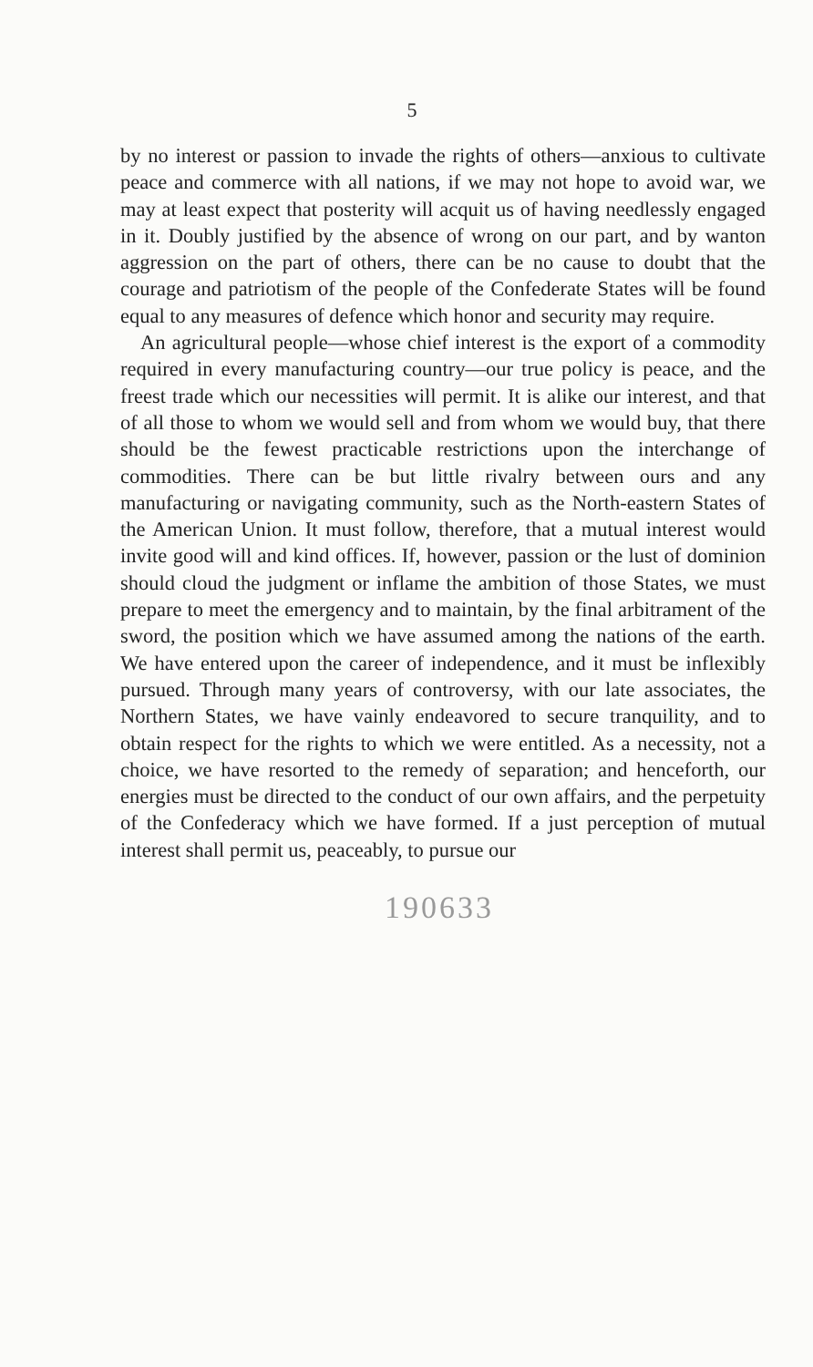5
by no interest or passion to invade the rights of others—anxious to cultivate peace and commerce with all nations, if we may not hope to avoid war, we may at least expect that posterity will acquit us of having needlessly engaged in it. Doubly justified by the absence of wrong on our part, and by wanton aggression on the part of others, there can be no cause to doubt that the courage and patriotism of the people of the Confederate States will be found equal to any measures of defence which honor and security may require.
An agricultural people—whose chief interest is the export of a commodity required in every manufacturing country—our true policy is peace, and the freest trade which our necessities will permit. It is alike our interest, and that of all those to whom we would sell and from whom we would buy, that there should be the fewest practicable restrictions upon the interchange of commodities. There can be but little rivalry between ours and any manufacturing or navigating community, such as the North-eastern States of the American Union. It must follow, therefore, that a mutual interest would invite good will and kind offices. If, however, passion or the lust of dominion should cloud the judgment or inflame the ambition of those States, we must prepare to meet the emergency and to maintain, by the final arbitrament of the sword, the position which we have assumed among the nations of the earth. We have entered upon the career of independence, and it must be inflexibly pursued. Through many years of controversy, with our late associates, the Northern States, we have vainly endeavored to secure tranquility, and to obtain respect for the rights to which we were entitled. As a necessity, not a choice, we have resorted to the remedy of separation; and henceforth, our energies must be directed to the conduct of our own affairs, and the perpetuity of the Confederacy which we have formed. If a just perception of mutual interest shall permit us, peaceably, to pursue our
190633